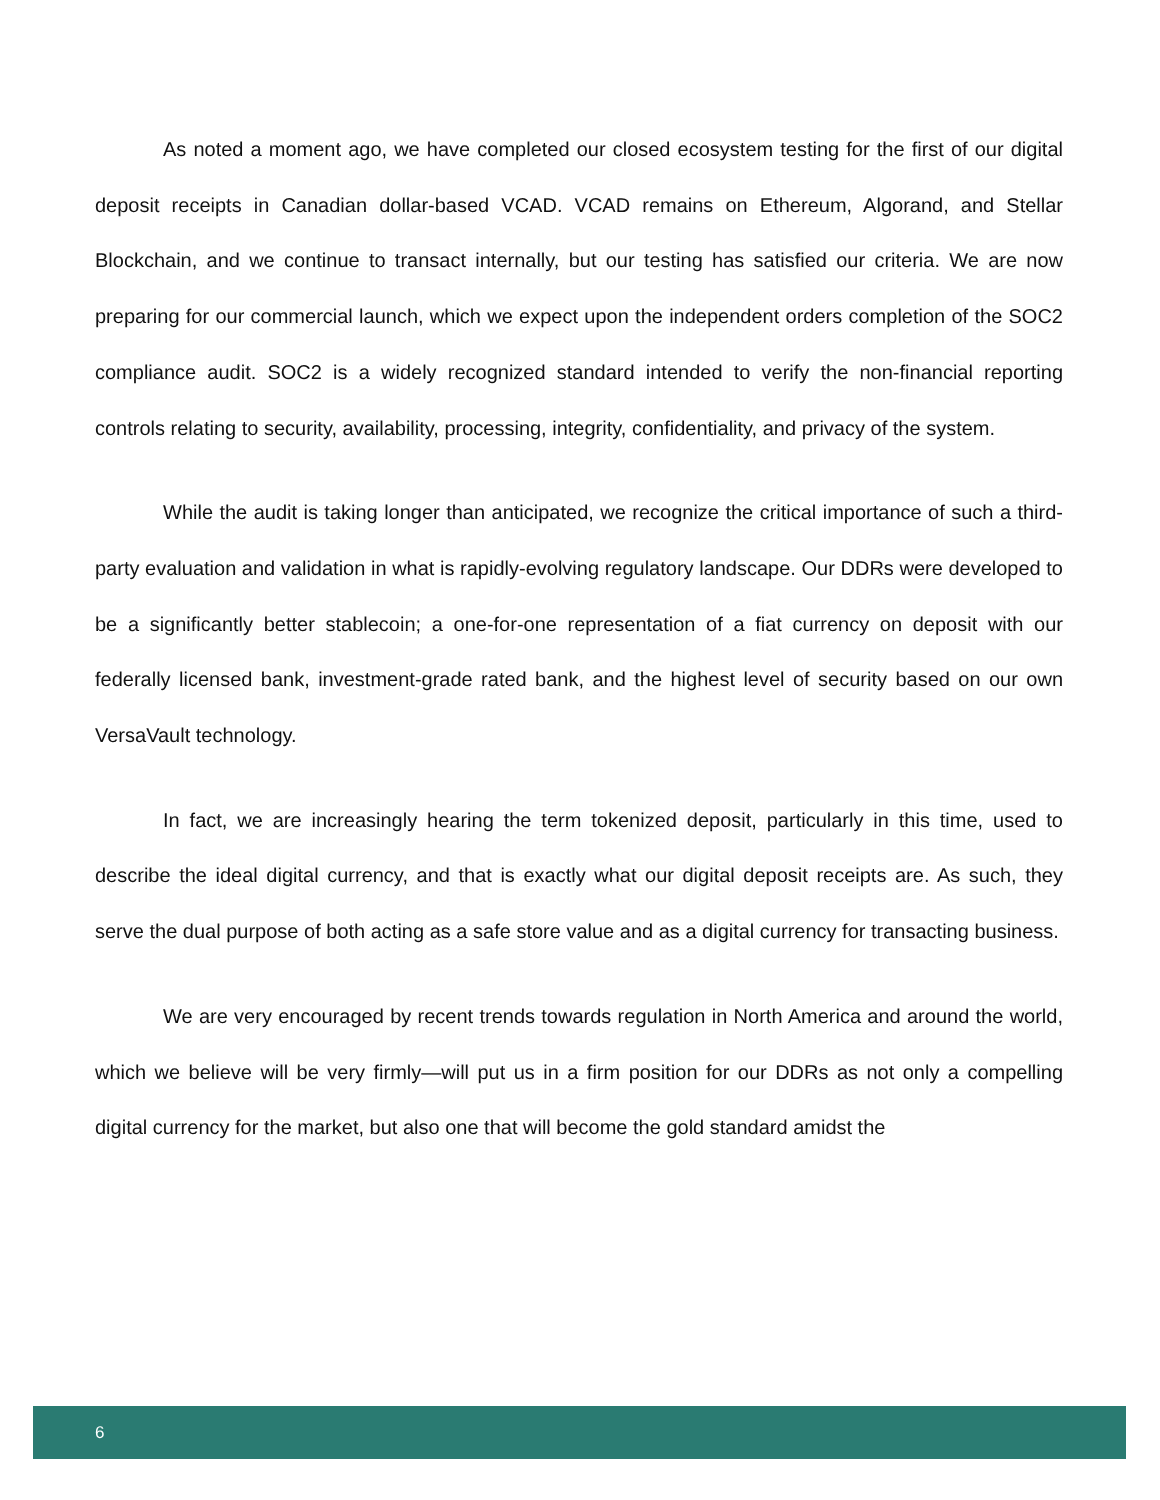As noted a moment ago, we have completed our closed ecosystem testing for the first of our digital deposit receipts in Canadian dollar-based VCAD. VCAD remains on Ethereum, Algorand, and Stellar Blockchain, and we continue to transact internally, but our testing has satisfied our criteria. We are now preparing for our commercial launch, which we expect upon the independent orders completion of the SOC2 compliance audit. SOC2 is a widely recognized standard intended to verify the non-financial reporting controls relating to security, availability, processing, integrity, confidentiality, and privacy of the system.
While the audit is taking longer than anticipated, we recognize the critical importance of such a third-party evaluation and validation in what is rapidly-evolving regulatory landscape. Our DDRs were developed to be a significantly better stablecoin; a one-for-one representation of a fiat currency on deposit with our federally licensed bank, investment-grade rated bank, and the highest level of security based on our own VersaVault technology.
In fact, we are increasingly hearing the term tokenized deposit, particularly in this time, used to describe the ideal digital currency, and that is exactly what our digital deposit receipts are. As such, they serve the dual purpose of both acting as a safe store value and as a digital currency for transacting business.
We are very encouraged by recent trends towards regulation in North America and around the world, which we believe will be very firmly—will put us in a firm position for our DDRs as not only a compelling digital currency for the market, but also one that will become the gold standard amidst the
6